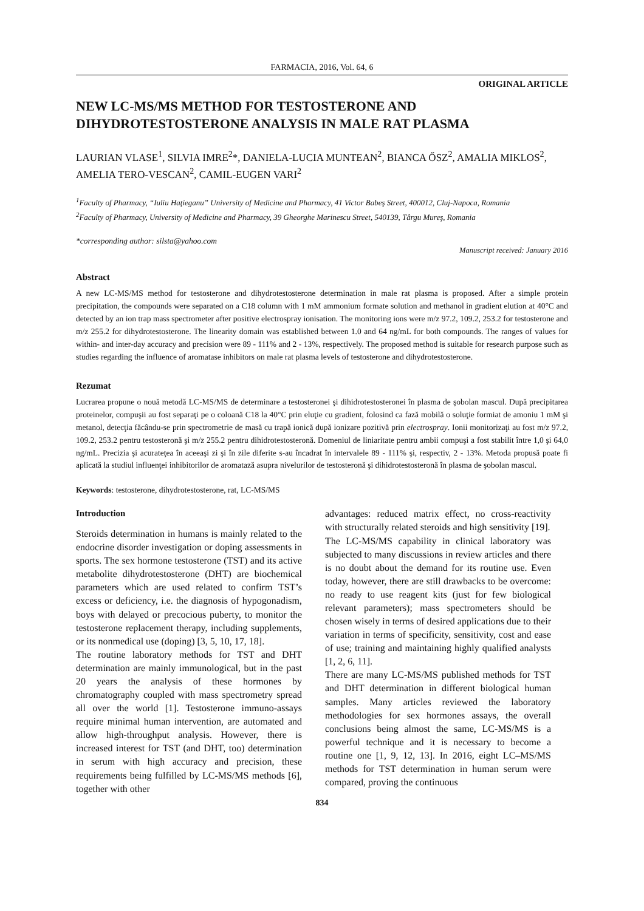FARMACIA, 2016, Vol. 64, 6
ORIGINAL ARTICLE
NEW LC-MS/MS METHOD FOR TESTOSTERONE AND DIHYDROTESTOSTERONE ANALYSIS IN MALE RAT PLASMA
LAURIAN VLASE<sup>1</sup>, SILVIA IMRE<sup>2</sup>*, DANIELA-LUCIA MUNTEAN<sup>2</sup>, BIANCA ŐSZ<sup>2</sup>, AMALIA MIKLOS<sup>2</sup>, AMELIA TERO-VESCAN<sup>2</sup>, CAMIL-EUGEN VARI<sup>2</sup>
<sup>1</sup> Faculty of Pharmacy, “Iuliu Haţieganu” University of Medicine and Pharmacy, 41 Victor Babeş Street, 400012, Cluj-Napoca, Romania
<sup>2</sup> Faculty of Pharmacy, University of Medicine and Pharmacy, 39 Gheorghe Marinescu Street, 540139, Târgu Mureş, Romania
*corresponding author: silsta@yahoo.com
Manuscript received: January 2016
Abstract
A new LC-MS/MS method for testosterone and dihydrotestosterone determination in male rat plasma is proposed. After a simple protein precipitation, the compounds were separated on a C18 column with 1 mM ammonium formate solution and methanol in gradient elution at 40°C and detected by an ion trap mass spectrometer after positive electrospray ionisation. The monitoring ions were m/z 97.2, 109.2, 253.2 for testosterone and m/z 255.2 for dihydrotestosterone. The linearity domain was established between 1.0 and 64 ng/mL for both compounds. The ranges of values for within- and inter-day accuracy and precision were 89 - 111% and 2 - 13%, respectively. The proposed method is suitable for research purpose such as studies regarding the influence of aromatase inhibitors on male rat plasma levels of testosterone and dihydrotestosterone.
Rezumat
Lucrarea propune o nouă metodă LC-MS/MS de determinare a testosteronei şi dihidrotestosteronei în plasma de şobolan mascul. După precipitarea proteinelor, compuşii au fost separaţi pe o coloană C18 la 40°C prin eluţie cu gradient, folosind ca fază mobilă o soluţie formiat de amoniu 1 mM şi metanol, detecţia făcându-se prin spectrometrie de masă cu trapă ionică după ionizare pozitivă prin electrospray. Ionii monitorizaţi au fost m/z 97.2, 109.2, 253.2 pentru testosteronă şi m/z 255.2 pentru dihidrotestosteronă. Domeniul de liniaritate pentru ambii compuşi a fost stabilit între 1,0 şi 64,0 ng/mL. Precizia şi acurateţea în aceeaşi zi şi în zile diferite s-au încadrat în intervalele 89 - 111% şi, respectiv, 2 - 13%. Metoda propusă poate fi aplicată la studiul influenţei inhibitorilor de aromatază asupra nivelurilor de testosteronă şi dihidrotestosteronă în plasma de şobolan mascul.
Keywords: testosterone, dihydrotestosterone, rat, LC-MS/MS
Introduction
Steroids determination in humans is mainly related to the endocrine disorder investigation or doping assessments in sports. The sex hormone testosterone (TST) and its active metabolite dihydrotestosterone (DHT) are biochemical parameters which are used related to confirm TST’s excess or deficiency, i.e. the diagnosis of hypogonadism, boys with delayed or precocious puberty, to monitor the testosterone replacement therapy, including supplements, or its nonmedical use (doping) [3, 5, 10, 17, 18].
The routine laboratory methods for TST and DHT determination are mainly immunological, but in the past 20 years the analysis of these hormones by chromatography coupled with mass spectrometry spread all over the world [1]. Testosterone immuno-assays require minimal human intervention, are automated and allow high-throughput analysis. However, there is increased interest for TST (and DHT, too) determination in serum with high accuracy and precision, these requirements being fulfilled by LC-MS/MS methods [6], together with other
advantages: reduced matrix effect, no cross-reactivity with structurally related steroids and high sensitivity [19].
The LC-MS/MS capability in clinical laboratory was subjected to many discussions in review articles and there is no doubt about the demand for its routine use. Even today, however, there are still drawbacks to be overcome: no ready to use reagent kits (just for few biological relevant parameters); mass spectrometers should be chosen wisely in terms of desired applications due to their variation in terms of specificity, sensitivity, cost and ease of use; training and maintaining highly qualified analysts [1, 2, 6, 11].
There are many LC-MS/MS published methods for TST and DHT determination in different biological human samples. Many articles reviewed the laboratory methodologies for sex hormones assays, the overall conclusions being almost the same, LC-MS/MS is a powerful technique and it is necessary to become a routine one [1, 9, 12, 13]. In 2016, eight LC–MS/MS methods for TST determination in human serum were compared, proving the continuous
834